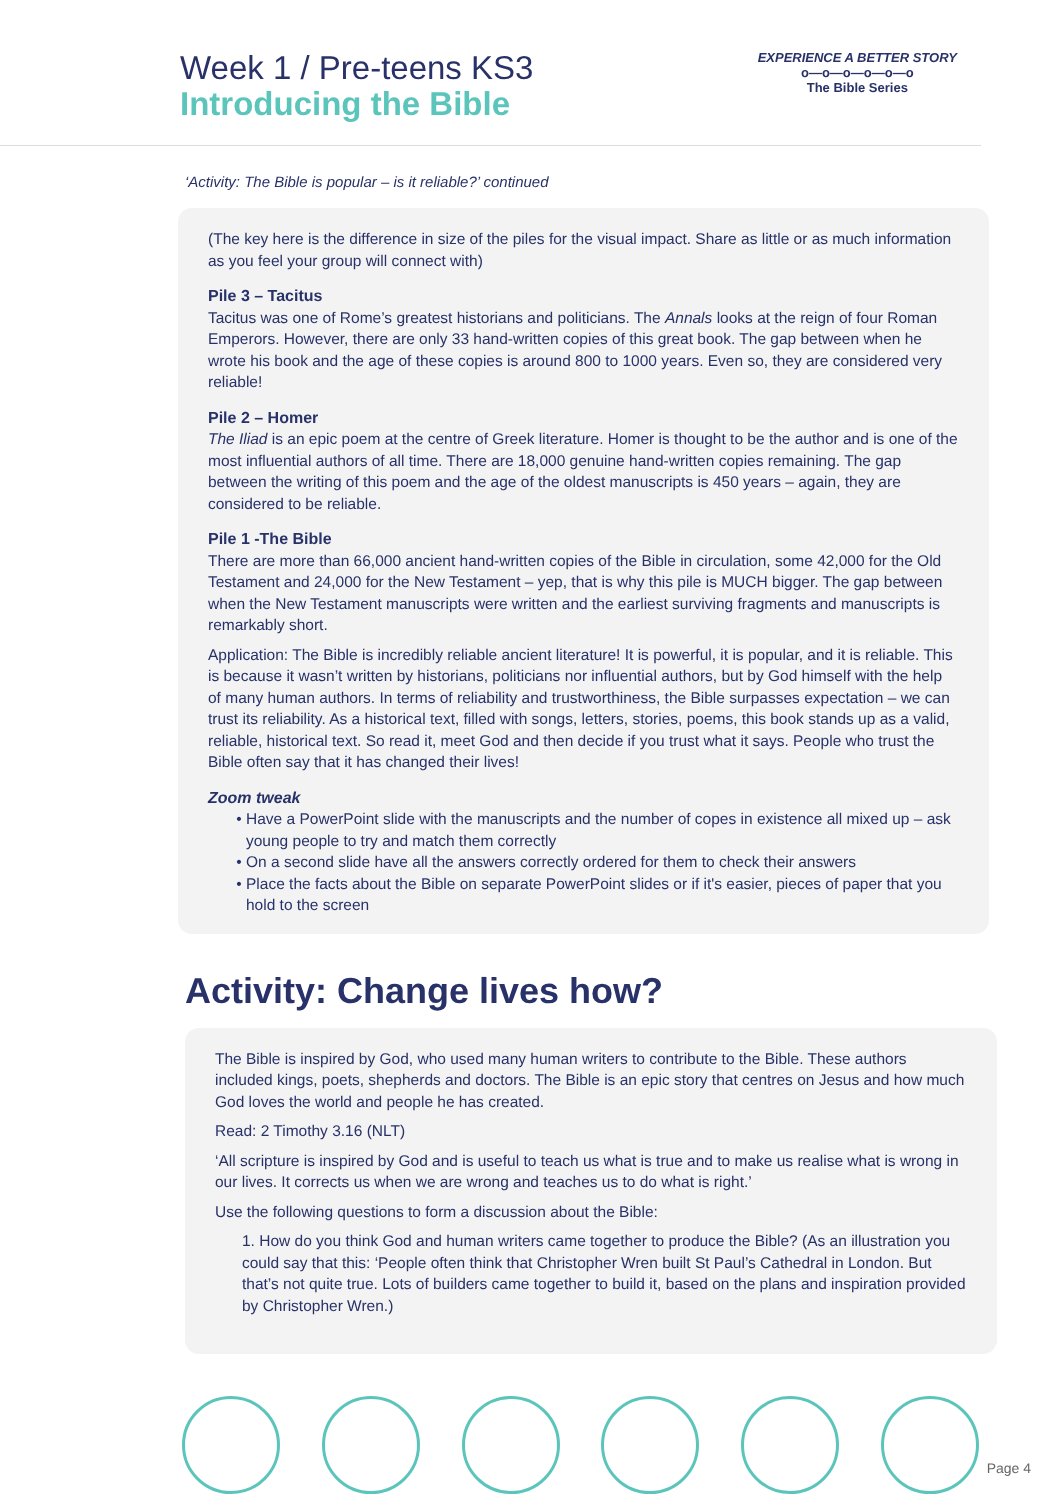Week 1 / Pre-teens KS3
Introducing the Bible
EXPERIENCE A BETTER STORY
o—o—o—o—o—o
The Bible Series
‘Activity: The Bible is popular – is it reliable?’ continued
(The key here is the difference in size of the piles for the visual impact. Share as little or as much information as you feel your group will connect with)
Pile 3 – Tacitus
Tacitus was one of Rome’s greatest historians and politicians. The Annals looks at the reign of four Roman Emperors. However, there are only 33 hand-written copies of this great book. The gap between when he wrote his book and the age of these copies is around 800 to 1000 years. Even so, they are considered very reliable!
Pile 2 – Homer
The Iliad is an epic poem at the centre of Greek literature. Homer is thought to be the author and is one of the most influential authors of all time. There are 18,000 genuine hand-written copies remaining. The gap between the writing of this poem and the age of the oldest manuscripts is 450 years – again, they are considered to be reliable.
Pile 1 -The Bible
There are more than 66,000 ancient hand-written copies of the Bible in circulation, some 42,000 for the Old Testament and 24,000 for the New Testament – yep, that is why this pile is MUCH bigger. The gap between when the New Testament manuscripts were written and the earliest surviving fragments and manuscripts is remarkably short.
Application: The Bible is incredibly reliable ancient literature! It is powerful, it is popular, and it is reliable. This is because it wasn’t written by historians, politicians nor influential authors, but by God himself with the help of many human authors. In terms of reliability and trustworthiness, the Bible surpasses expectation – we can trust its reliability. As a historical text, filled with songs, letters, stories, poems, this book stands up as a valid, reliable, historical text. So read it, meet God and then decide if you trust what it says. People who trust the Bible often say that it has changed their lives!
Zoom tweak
Have a PowerPoint slide with the manuscripts and the number of copes in existence all mixed up – ask young people to try and match them correctly
On a second slide have all the answers correctly ordered for them to check their answers
Place the facts about the Bible on separate PowerPoint slides or if it's easier, pieces of paper that you hold to the screen
Activity: Change lives how?
The Bible is inspired by God, who used many human writers to contribute to the Bible. These authors included kings, poets, shepherds and doctors. The Bible is an epic story that centres on Jesus and how much God loves the world and people he has created.
Read: 2 Timothy 3.16 (NLT)
‘All scripture is inspired by God and is useful to teach us what is true and to make us realise what is wrong in our lives. It corrects us when we are wrong and teaches us to do what is right.’
Use the following questions to form a discussion about the Bible:
1. How do you think God and human writers came together to produce the Bible? (As an illustration you could say that this: ‘People often think that Christopher Wren built St Paul’s Cathedral in London. But that’s not quite true. Lots of builders came together to build it, based on the plans and inspiration provided by Christopher Wren.)
Page 4